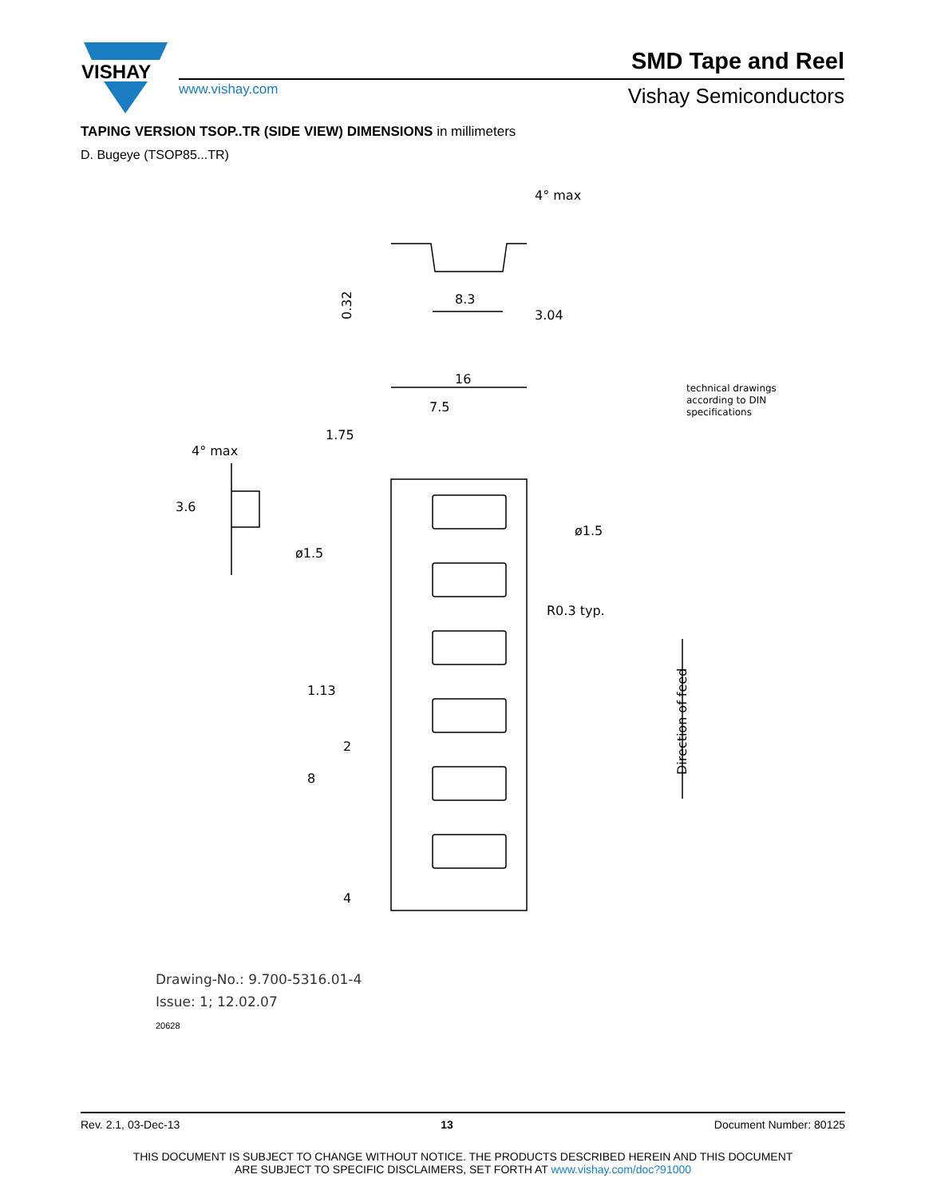VISHAY
www.vishay.com
SMD Tape and Reel
Vishay Semiconductors
TAPING VERSION TSOP..TR (SIDE VIEW) DIMENSIONS in millimeters
D. Bugeye (TSOP85...TR)
0.32
8.3
3.04
4° max
16
7.5
1.75
ø1.5
ø1.5
R0.3 typ.
3.6
4° max
1.13
2
8
4
Direction of feed
technical drawings
according to DIN
specifications
Drawing-No.: 9.700-5316.01-4
Issue: 1; 12.02.07
20628
Rev. 2.1, 03-Dec-13 13 Document Number: 80125
THIS DOCUMENT IS SUBJECT TO CHANGE WITHOUT NOTICE. THE PRODUCTS DESCRIBED HEREIN AND THIS DOCUMENT
ARE SUBJECT TO SPECIFIC DISCLAIMERS, SET FORTH AT www.vishay.com/doc?91000